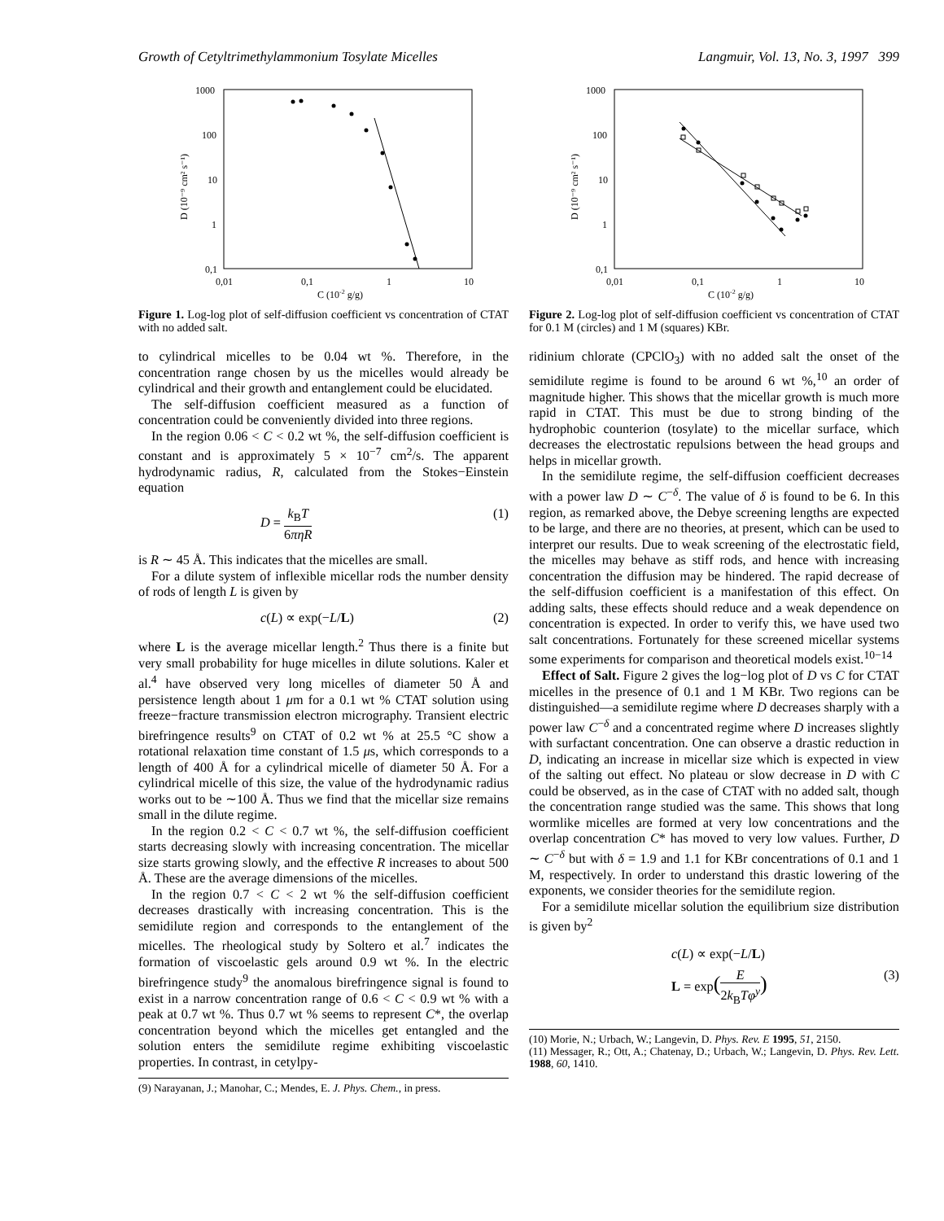Growth of Cetyltrimethylammonium Tosylate Micelles Langmuir, Vol. 13, No. 3, 1997 399
1000
100
10
1
0,1
0,01
0,1
1
10
C (10-2 g/g)
D (10⁻⁹ cm² s⁻¹)
Figure 1. Log-log plot of self-diffusion coefficient vs concentration of CTAT with no added salt.
to cylindrical micelles to be 0.04 wt %. Therefore, in the concentration range chosen by us the micelles would already be cylindrical and their growth and entanglement could be elucidated.
The self-diffusion coefficient measured as a function of concentration could be conveniently divided into three regions.
In the region 0.06 < C < 0.2 wt %, the self-diffusion coefficient is constant and is approximately 5 × 10<sup>−7</sup> cm<sup>2</sup>/s. The apparent hydrodynamic radius, R, calculated from the Stokes−Einstein equation
D = k<sub>B</sub>T 6πηR (1)
is R ∼ 45 Å. This indicates that the micelles are small.
For a dilute system of inflexible micellar rods the number density of rods of length L is given by
c(L) ∝ exp(−L/L) (2)
where L is the average micellar length.<sup>2</sup> Thus there is a finite but very small probability for huge micelles in dilute solutions. Kaler et al.<sup>4</sup> have observed very long micelles of diameter 50 Å and persistence length about 1 μm for a 0.1 wt % CTAT solution using freeze−fracture transmission electron micrography. Transient electric birefringence results<sup>9</sup> on CTAT of 0.2 wt % at 25.5 °C show a rotational relaxation time constant of 1.5 μs, which corresponds to a length of 400 Å for a cylindrical micelle of diameter 50 Å. For a cylindrical micelle of this size, the value of the hydrodynamic radius works out to be ∼100 Å. Thus we find that the micellar size remains small in the dilute regime.
In the region 0.2 < C < 0.7 wt %, the self-diffusion coefficient starts decreasing slowly with increasing concentration. The micellar size starts growing slowly, and the effective R increases to about 500 Å. These are the average dimensions of the micelles.
In the region 0.7 < C < 2 wt % the self-diffusion coefficient decreases drastically with increasing concentration. This is the semidilute region and corresponds to the entanglement of the micelles. The rheological study by Soltero et al.<sup>7</sup> indicates the formation of viscoelastic gels around 0.9 wt %. In the electric birefringence study<sup>9</sup> the anomalous birefringence signal is found to exist in a narrow concentration range of 0.6 < C < 0.9 wt % with a peak at 0.7 wt %. Thus 0.7 wt % seems to represent C*, the overlap concentration beyond which the micelles get entangled and the solution enters the semidilute regime exhibiting viscoelastic properties. In contrast, in cetylpy-
(9) Narayanan, J.; Manohar, C.; Mendes, E. J. Phys. Chem., in press.
1000
100
10
1
0,1
0,01
0,1
1
10
C (10-2 g/g)
D (10⁻⁹ cm² s⁻¹)
Figure 2. Log-log plot of self-diffusion coefficient vs concentration of CTAT for 0.1 M (circles) and 1 M (squares) KBr.
ridinium chlorate (CPClO<sub>3</sub>) with no added salt the onset of the semidilute regime is found to be around 6 wt %,<sup>10</sup> an order of magnitude higher. This shows that the micellar growth is much more rapid in CTAT. This must be due to strong binding of the hydrophobic counterion (tosylate) to the micellar surface, which decreases the electrostatic repulsions between the head groups and helps in micellar growth.
In the semidilute regime, the self-diffusion coefficient decreases with a power law D ∼ C<sup>−δ</sup>. The value of δ is found to be 6. In this region, as remarked above, the Debye screening lengths are expected to be large, and there are no theories, at present, which can be used to interpret our results. Due to weak screening of the electrostatic field, the micelles may behave as stiff rods, and hence with increasing concentration the diffusion may be hindered. The rapid decrease of the self-diffusion coefficient is a manifestation of this effect. On adding salts, these effects should reduce and a weak dependence on concentration is expected. In order to verify this, we have used two salt concentrations. Fortunately for these screened micellar systems some experiments for comparison and theoretical models exist.<sup>10−14</sup>
Effect of Salt. Figure 2 gives the log−log plot of D vs C for CTAT micelles in the presence of 0.1 and 1 M KBr. Two regions can be distinguished—a semidilute regime where D decreases sharply with a power law C<sup>−δ</sup> and a concentrated regime where D increases slightly with surfactant concentration. One can observe a drastic reduction in D, indicating an increase in micellar size which is expected in view of the salting out effect. No plateau or slow decrease in D with C could be observed, as in the case of CTAT with no added salt, though the concentration range studied was the same. This shows that long wormlike micelles are formed at very low concentrations and the overlap concentration C* has moved to very low values. Further, D ∼ C<sup>−δ</sup> but with δ = 1.9 and 1.1 for KBr concentrations of 0.1 and 1 M, respectively. In order to understand this drastic lowering of the exponents, we consider theories for the semidilute region.
For a semidilute micellar solution the equilibrium size distribution is given by<sup>2</sup>
c(L) ∝ exp(−L/L)
L = exp(E 2k<sub>B</sub>Tφ<sup>y</sup>) (3)
(10) Morie, N.; Urbach, W.; Langevin, D. Phys. Rev. E 1995, 51, 2150.
(11) Messager, R.; Ott, A.; Chatenay, D.; Urbach, W.; Langevin, D. Phys. Rev. Lett. 1988, 60, 1410.